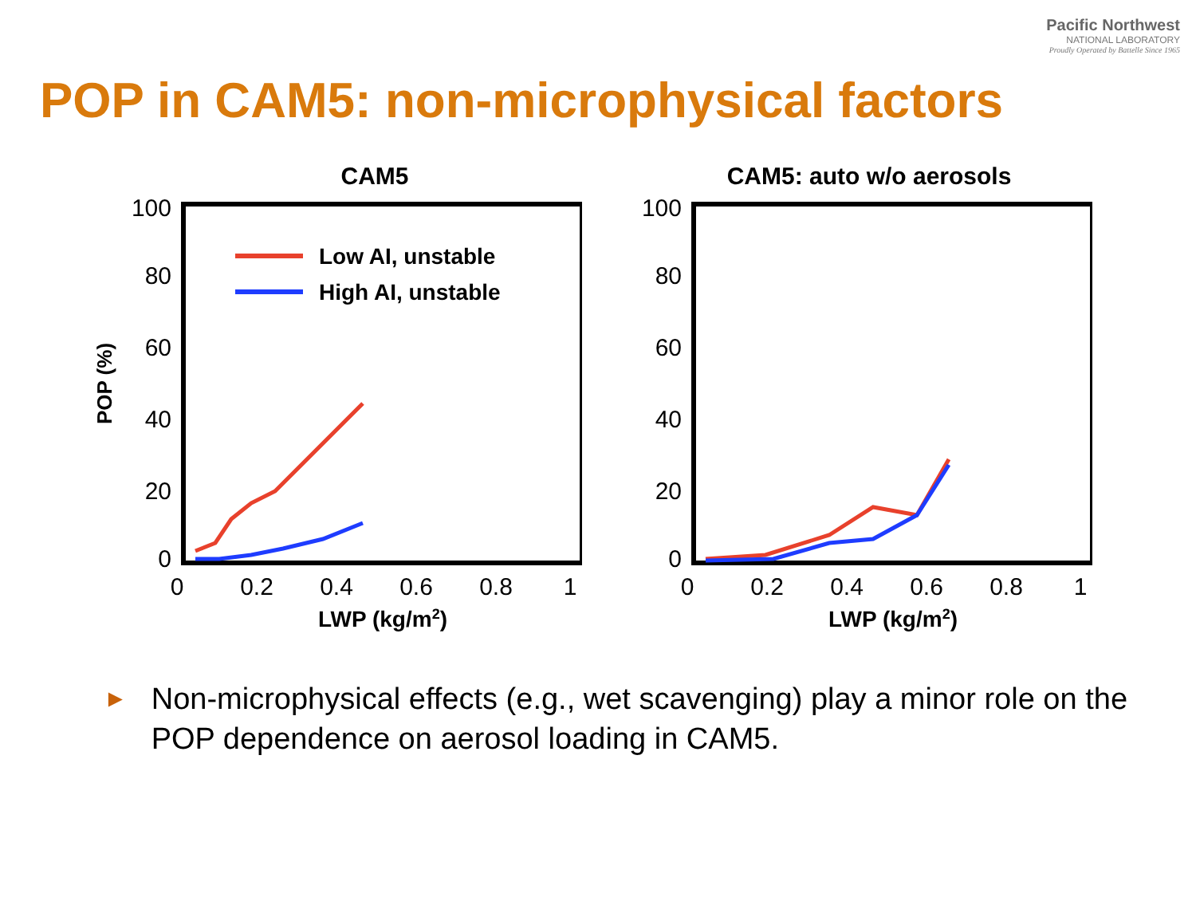Pacific Northwest
NATIONAL LABORATORY
Proudly Operated by Battelle Since 1965
POP in CAM5: non-microphysical factors
CAM5
100
80
60
40
20
0
0
0.2
0.4
0.6
0.8
1
LWP (kg/m2)
POP (%)
Low AI, unstable
High AI, unstable
CAM5: auto w/o aerosols
100
80
60
40
20
0
0
0.2
0.4
0.6
0.8
1
LWP (kg/m2)
► Non-microphysical effects (e.g., wet scavenging) play a minor role on the POP dependence on aerosol loading in CAM5.